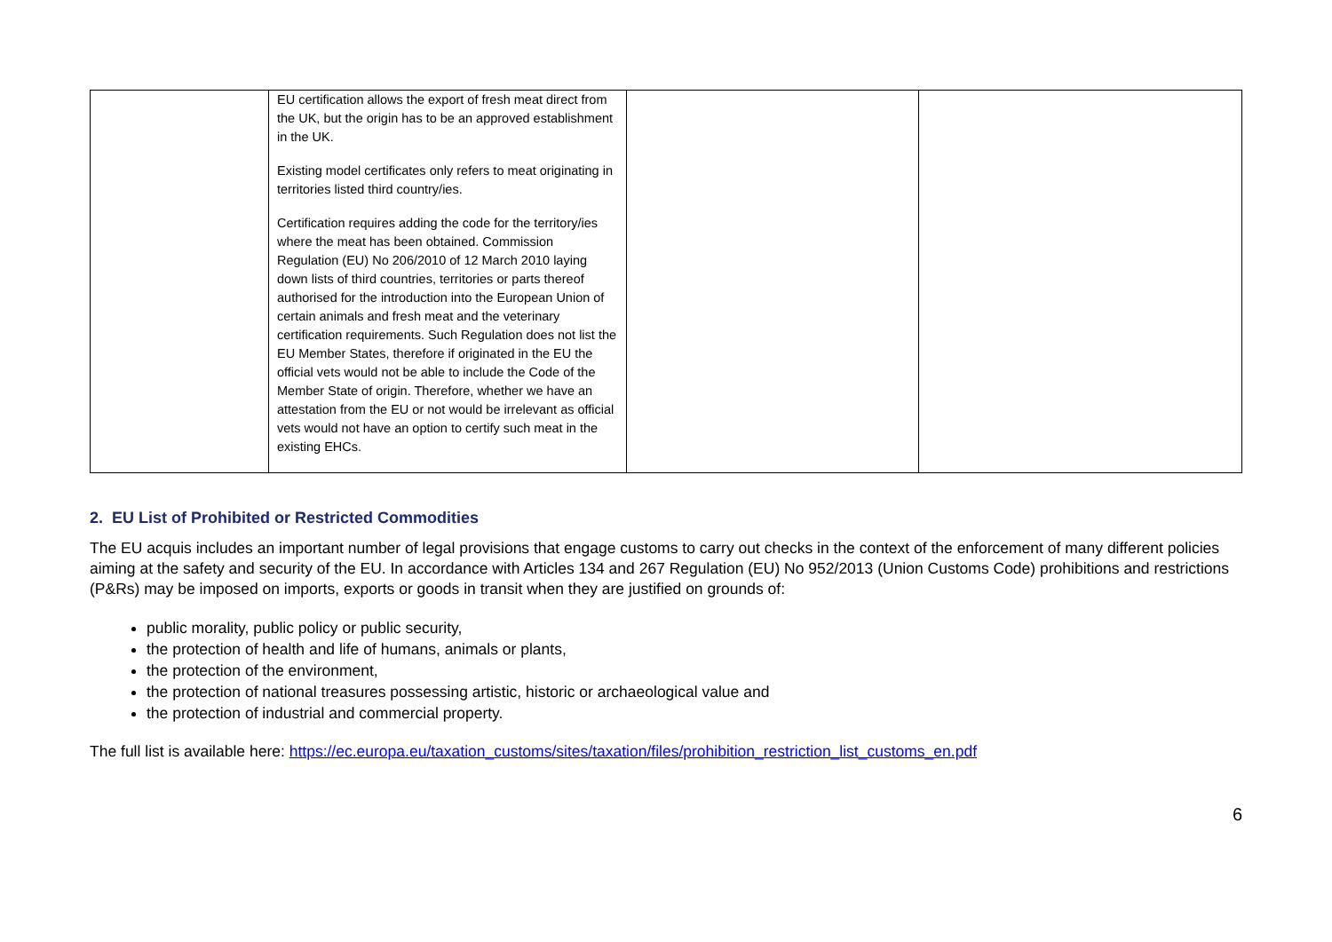| | EU certification allows the export of fresh meat direct from the UK, but the origin has to be an approved establishment in the UK. Existing model certificates only refers to meat originating in territories listed third country/ies. Certification requires adding the code for the territory/ies where the meat has been obtained. Commission Regulation (EU) No 206/2010 of 12 March 2010 laying down lists of third countries, territories or parts thereof authorised for the introduction into the European Union of certain animals and fresh meat and the veterinary certification requirements. Such Regulation does not list the EU Member States, therefore if originated in the EU the official vets would not be able to include the Code of the Member State of origin. Therefore, whether we have an attestation from the EU or not would be irrelevant as official vets would not have an option to certify such meat in the existing EHCs. | | |
2. EU List of Prohibited or Restricted Commodities
The EU acquis includes an important number of legal provisions that engage customs to carry out checks in the context of the enforcement of many different policies aiming at the safety and security of the EU. In accordance with Articles 134 and 267 Regulation (EU) No 952/2013 (Union Customs Code) prohibitions and restrictions (P&Rs) may be imposed on imports, exports or goods in transit when they are justified on grounds of:
public morality, public policy or public security,
the protection of health and life of humans, animals or plants,
the protection of the environment,
the protection of national treasures possessing artistic, historic or archaeological value and
the protection of industrial and commercial property.
The full list is available here: https://ec.europa.eu/taxation_customs/sites/taxation/files/prohibition_restriction_list_customs_en.pdf
6